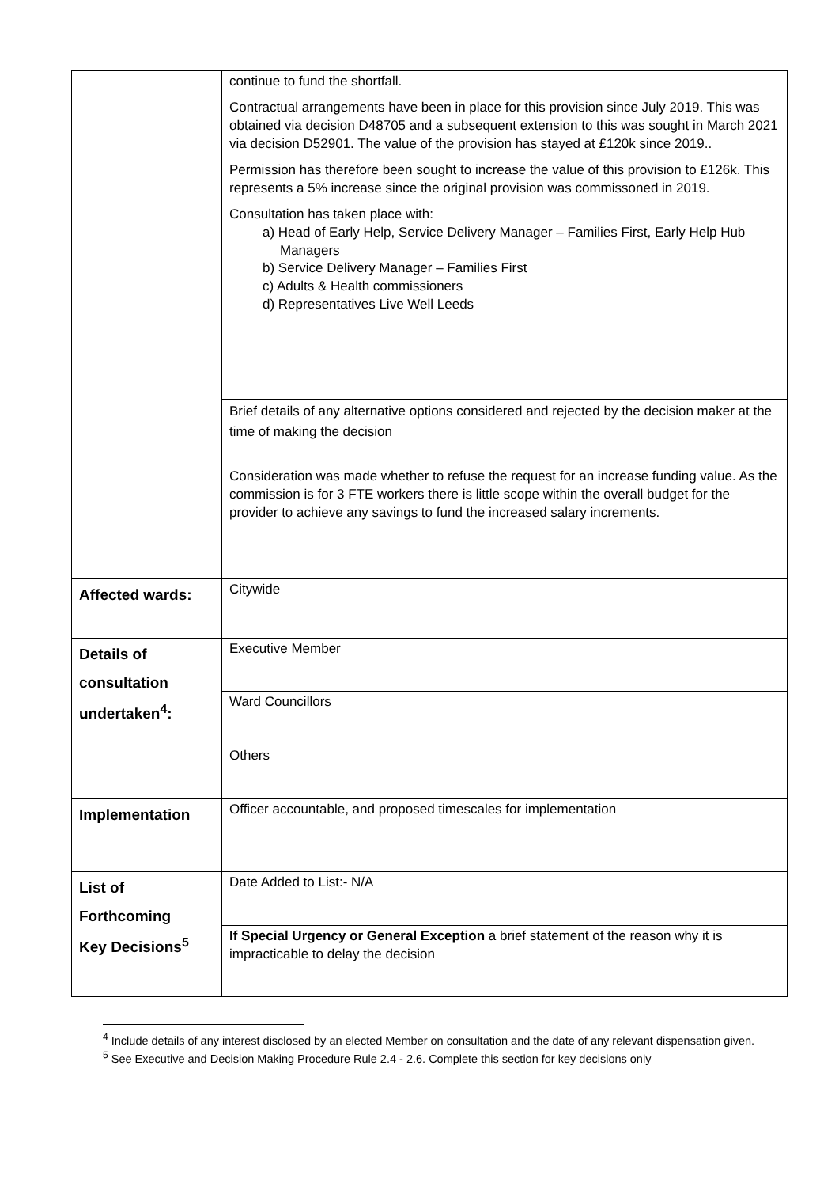| | continue to fund the shortfall. Contractual arrangements have been in place for this provision since July 2019. This was obtained via decision D48705 and a subsequent extension to this was sought in March 2021 via decision D52901. The value of the provision has stayed at £120k since 2019.. Permission has therefore been sought to increase the value of this provision to £126k. This represents a 5% increase since the original provision was commissoned in 2019. Consultation has taken place with: a) Head of Early Help, Service Delivery Manager – Families First, Early Help Hub Managers b) Service Delivery Manager – Families First c) Adults & Health commissioners d) Representatives Live Well Leeds |
| | Brief details of any alternative options considered and rejected by the decision maker at the time of making the decision Consideration was made whether to refuse the request for an increase funding value. As the commission is for 3 FTE workers there is little scope within the overall budget for the provider to achieve any savings to fund the increased salary increments. |
| Affected wards: | Citywide |
| Details of consultation undertaken<sup>4</sup>: | Executive Member |
| | Ward Councillors |
| | Others |
| Implementation | Officer accountable, and proposed timescales for implementation |
| List of Forthcoming Key Decisions<sup>5</sup> | Date Added to List:- N/A |
| | If Special Urgency or General Exception a brief statement of the reason why it is impracticable to delay the decision |
<sup>4</sup> Include details of any interest disclosed by an elected Member on consultation and the date of any relevant dispensation given.
<sup>5</sup> See Executive and Decision Making Procedure Rule 2.4 - 2.6. Complete this section for key decisions only